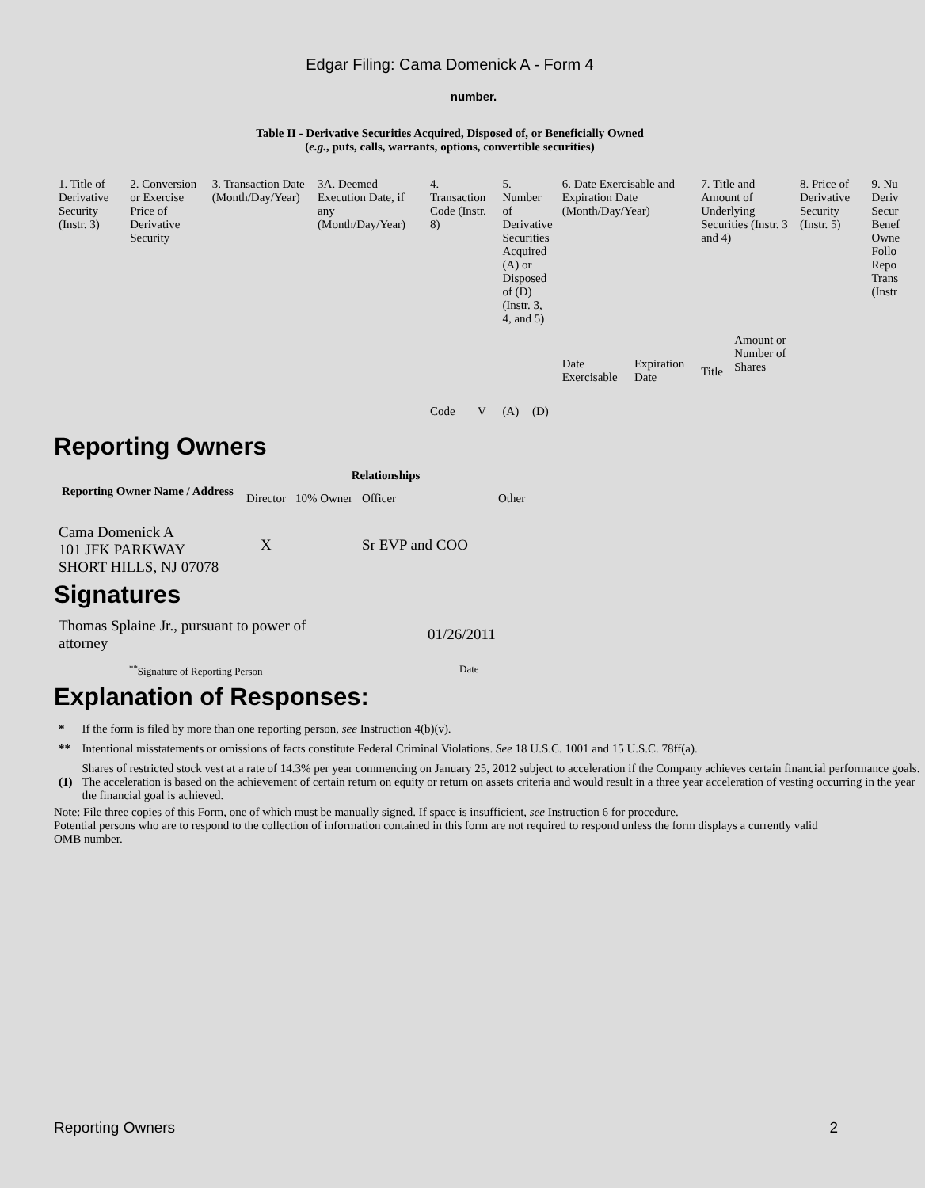Edgar Filing: Cama Domenick A - Form 4
number.
Table II - Derivative Securities Acquired, Disposed of, or Beneficially Owned
(e.g., puts, calls, warrants, options, convertible securities)
| 1. Title of Derivative Security (Instr. 3) | 2. Conversion or Exercise Price of Derivative Security | 3. Transaction Date (Month/Day/Year) | 3A. Deemed Execution Date, if any (Month/Day/Year) | 4. Transaction Code (Instr. 8) | | 5. Number of Derivative Securities Acquired (A) or Disposed of (D) (Instr. 3, 4, and 5) | | 6. Date Exercisable and Expiration Date (Month/Day/Year) | | 7. Title and Amount of Underlying Securities (Instr. 3 and 4) | | 8. Price of Derivative Security (Instr. 5) | 9. Nu Deriv Secur Benef Owne Follo Repo Trans (Instr |
| --- | --- | --- | --- | --- | --- | --- | --- | --- | --- | --- | --- | --- | --- |
| | | | | Code | V | (A) | (D) | Date Exercisable | Expiration Date | Title | Amount or Number of Shares | | |
Reporting Owners
| Reporting Owner Name / Address | Relationships | | | |
| --- | --- | --- | --- | --- |
| | Director | 10% Owner | Officer | Other |
| Cama Domenick A 101 JFK PARKWAY SHORT HILLS, NJ 07078 | X | | Sr EVP and COO | |
Signatures
| Thomas Splaine Jr., pursuant to power of attorney | 01/26/2011 |
| <sup>**</sup> Signature of Reporting Person | Date |
Explanation of Responses:
| * | If the form is filed by more than one reporting person, see Instruction 4(b)(v). |
| ** | Intentional misstatements or omissions of facts constitute Federal Criminal Violations. See 18 U.S.C. 1001 and 15 U.S.C. 78ff(a). |
| (1) | Shares of restricted stock vest at a rate of 14.3% per year commencing on January 25, 2012 subject to acceleration if the Company achieves certain financial performance goals. The acceleration is based on the achievement of certain return on equity or return on assets criteria and would result in a three year acceleration of vesting occurring in the year the financial goal is achieved. |
Note: File three copies of this Form, one of which must be manually signed. If space is insufficient, see Instruction 6 for procedure.
Potential persons who are to respond to the collection of information contained in this form are not required to respond unless the form displays a currently valid OMB number.
Reporting Owners 2